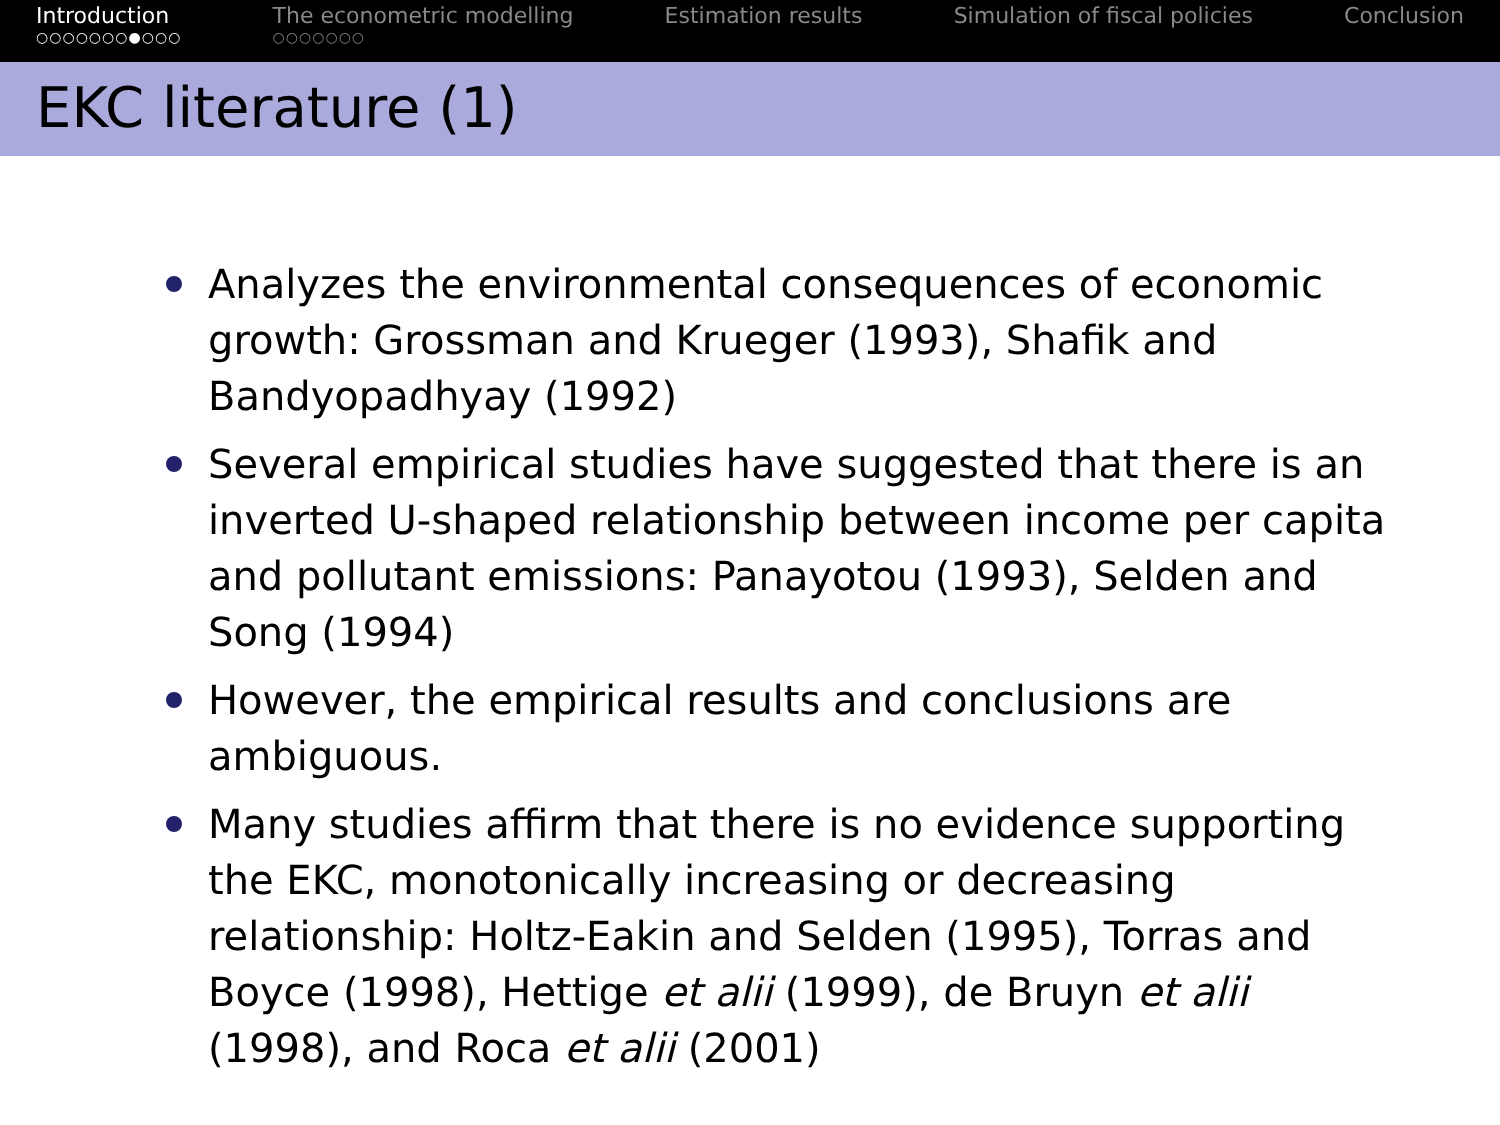Introduction
○○○○○○○●○○○
The econometric modelling
○○○○○○○
Estimation results Simulation of fiscal policies Conclusion
EKC literature (1)
Analyzes the environmental consequences of economic growth: Grossman and Krueger (1993), Shafik and Bandyopadhyay (1992)
Several empirical studies have suggested that there is an inverted U-shaped relationship between income per capita and pollutant emissions: Panayotou (1993), Selden and Song (1994)
However, the empirical results and conclusions are ambiguous.
Many studies affirm that there is no evidence supporting the EKC, monotonically increasing or decreasing relationship: Holtz-Eakin and Selden (1995), Torras and Boyce (1998), Hettige et alii (1999), de Bruyn et alii (1998), and Roca et alii (2001)